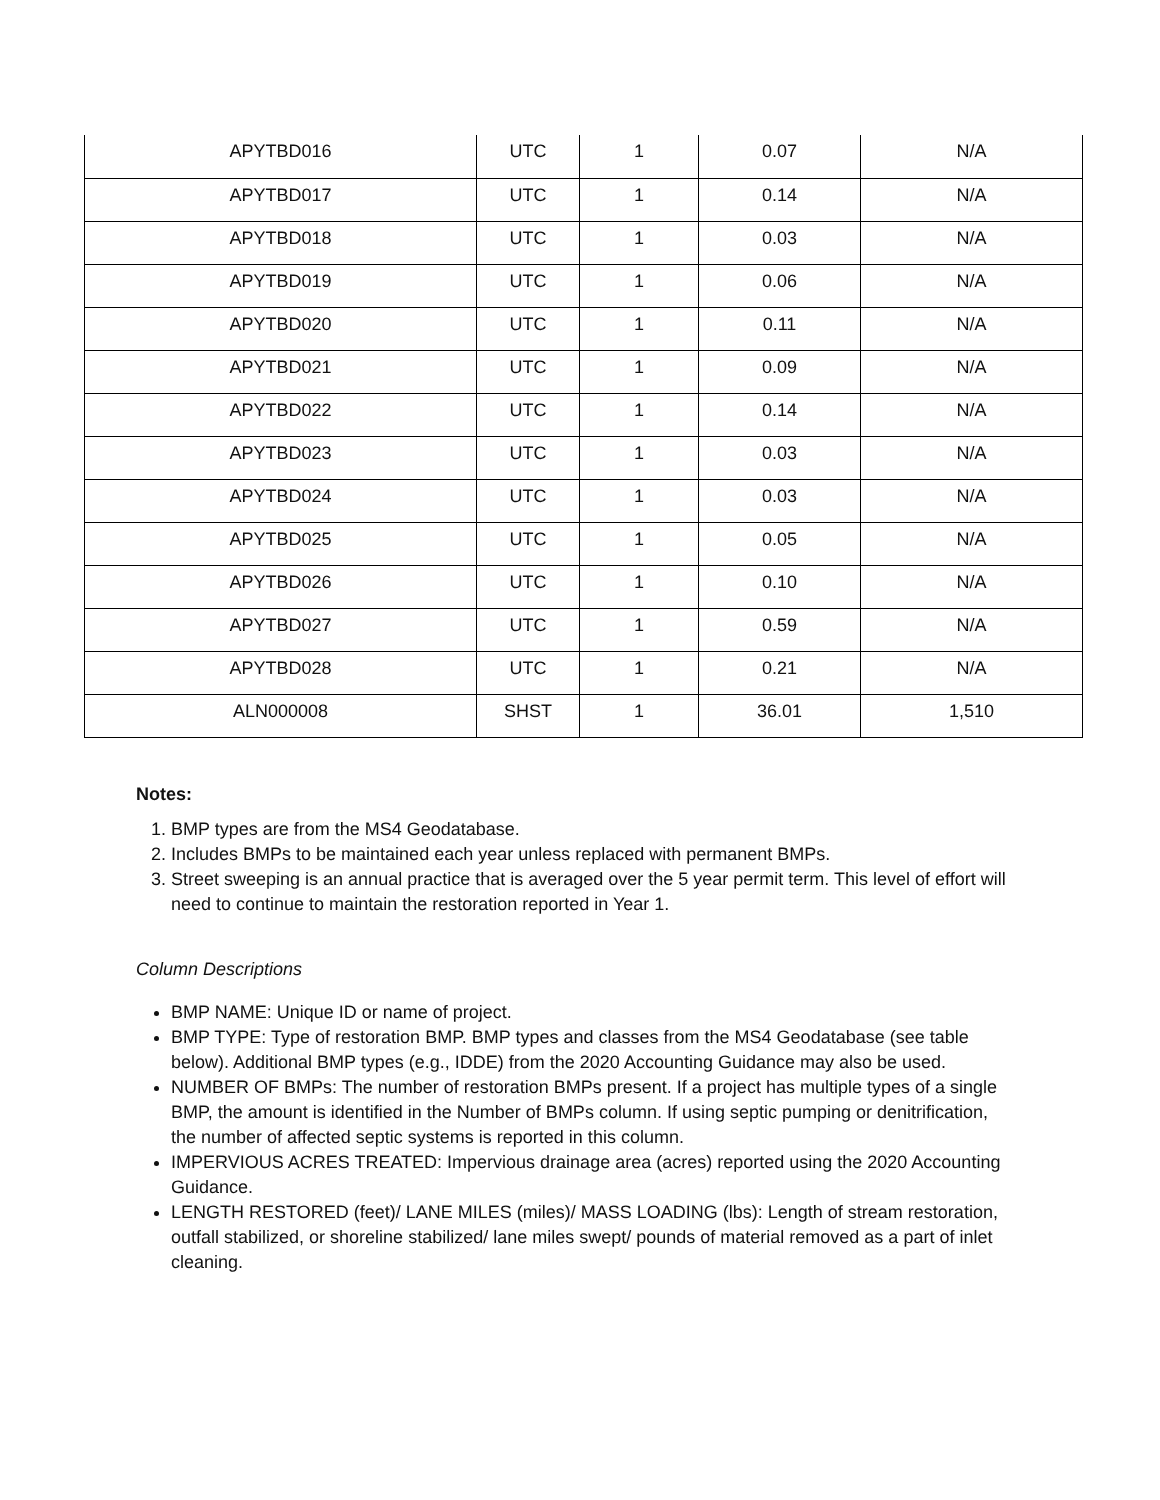| APYTBD016 | UTC | 1 | 0.07 | N/A |
| APYTBD017 | UTC | 1 | 0.14 | N/A |
| APYTBD018 | UTC | 1 | 0.03 | N/A |
| APYTBD019 | UTC | 1 | 0.06 | N/A |
| APYTBD020 | UTC | 1 | 0.11 | N/A |
| APYTBD021 | UTC | 1 | 0.09 | N/A |
| APYTBD022 | UTC | 1 | 0.14 | N/A |
| APYTBD023 | UTC | 1 | 0.03 | N/A |
| APYTBD024 | UTC | 1 | 0.03 | N/A |
| APYTBD025 | UTC | 1 | 0.05 | N/A |
| APYTBD026 | UTC | 1 | 0.10 | N/A |
| APYTBD027 | UTC | 1 | 0.59 | N/A |
| APYTBD028 | UTC | 1 | 0.21 | N/A |
| ALN000008 | SHST | 1 | 36.01 | 1,510 |
Notes:
1. BMP types are from the MS4 Geodatabase.
2. Includes BMPs to be maintained each year unless replaced with permanent BMPs.
3. Street sweeping is an annual practice that is averaged over the 5 year permit term. This level of effort will need to continue to maintain the restoration reported in Year 1.
Column Descriptions
BMP NAME: Unique ID or name of project.
BMP TYPE: Type of restoration BMP. BMP types and classes from the MS4 Geodatabase (see table below). Additional BMP types (e.g., IDDE) from the 2020 Accounting Guidance may also be used.
NUMBER OF BMPs: The number of restoration BMPs present. If a project has multiple types of a single BMP, the amount is identified in the Number of BMPs column. If using septic pumping or denitrification, the number of affected septic systems is reported in this column.
IMPERVIOUS ACRES TREATED: Impervious drainage area (acres) reported using the 2020 Accounting Guidance.
LENGTH RESTORED (feet)/ LANE MILES (miles)/ MASS LOADING (lbs): Length of stream restoration, outfall stabilized, or shoreline stabilized/ lane miles swept/ pounds of material removed as a part of inlet cleaning.